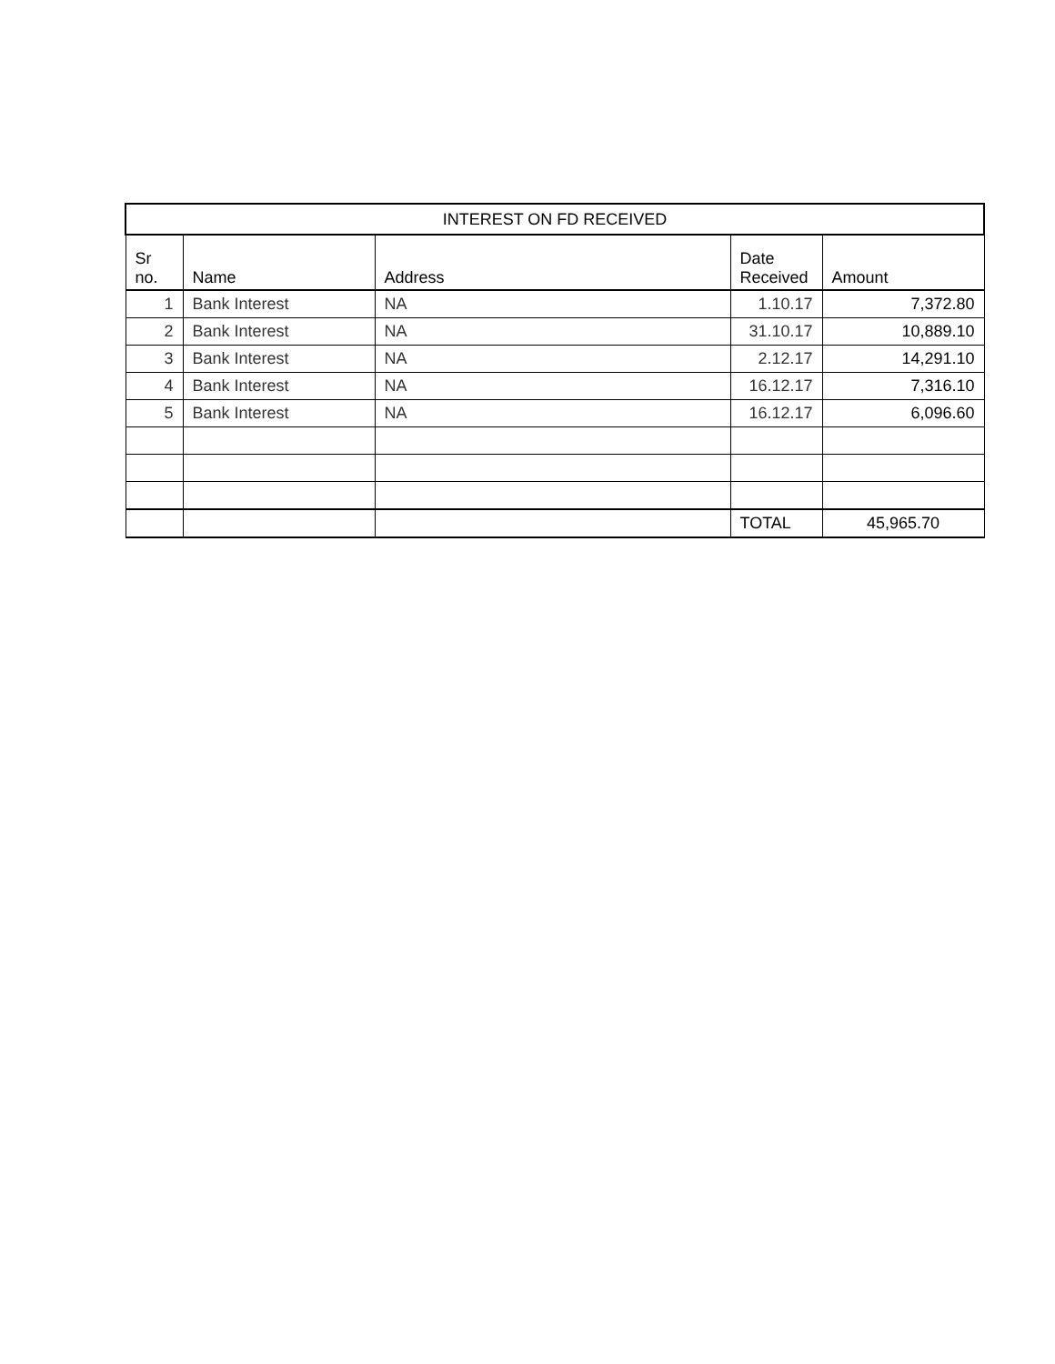| INTEREST ON FD RECEIVED | | | | |
| --- | --- | --- | --- | --- |
| Sr no. | Name | Address | Date Received | Amount |
| 1 | Bank Interest | NA | 1.10.17 | 7,372.80 |
| 2 | Bank Interest | NA | 31.10.17 | 10,889.10 |
| 3 | Bank Interest | NA | 2.12.17 | 14,291.10 |
| 4 | Bank Interest | NA | 16.12.17 | 7,316.10 |
| 5 | Bank Interest | NA | 16.12.17 | 6,096.60 |
| | | | TOTAL | 45,965.70 |